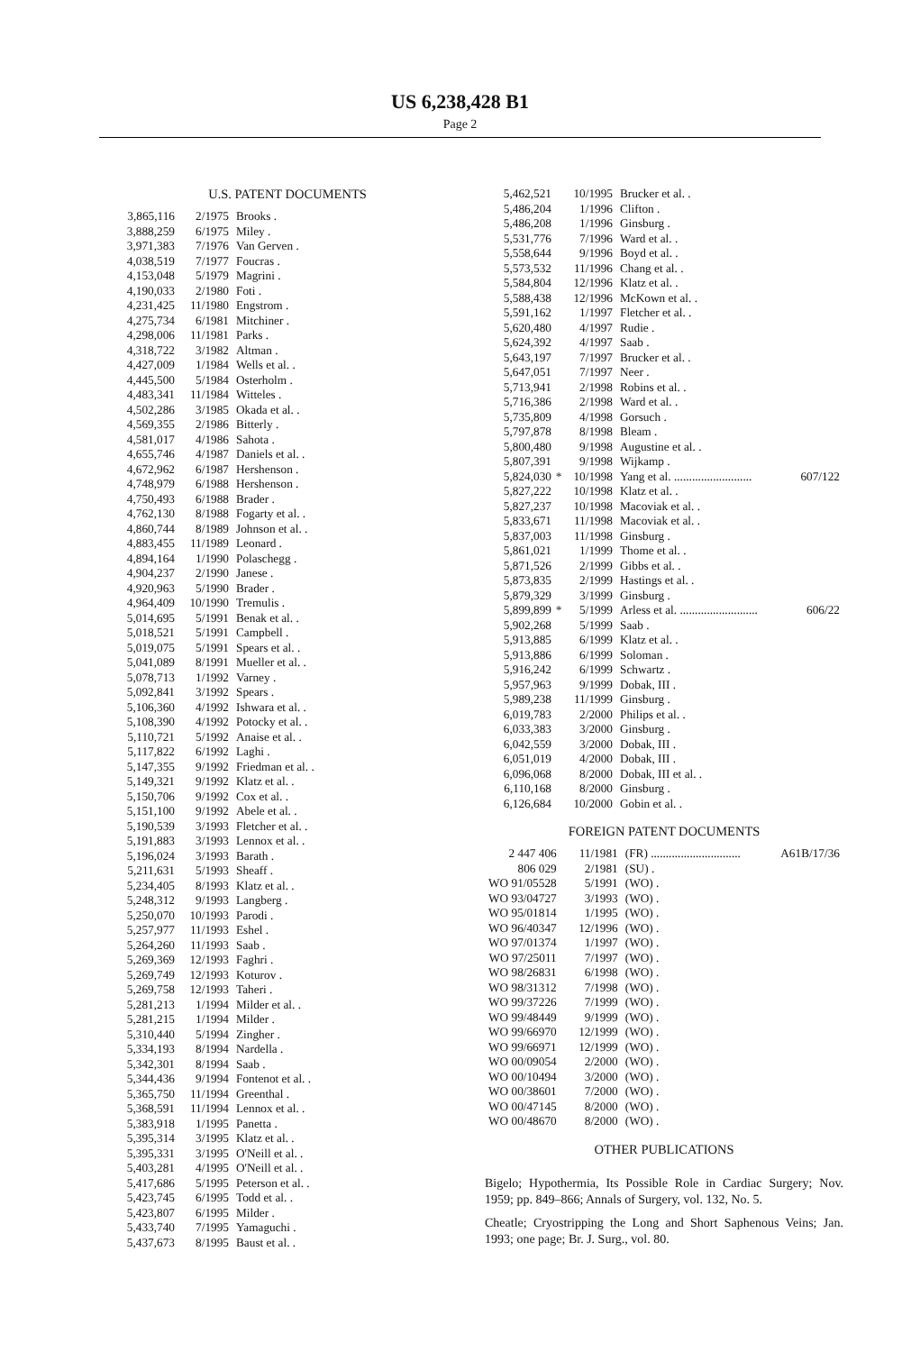US 6,238,428 B1
Page 2
U.S. PATENT DOCUMENTS
| 3,865,116 | 2/1975 | Brooks . |
| 3,888,259 | 6/1975 | Miley . |
| 3,971,383 | 7/1976 | Van Gerven . |
| 4,038,519 | 7/1977 | Foucras . |
| 4,153,048 | 5/1979 | Magrini . |
| 4,190,033 | 2/1980 | Foti . |
| 4,231,425 | 11/1980 | Engstrom . |
| 4,275,734 | 6/1981 | Mitchiner . |
| 4,298,006 | 11/1981 | Parks . |
| 4,318,722 | 3/1982 | Altman . |
| 4,427,009 | 1/1984 | Wells et al. . |
| 4,445,500 | 5/1984 | Osterholm . |
| 4,483,341 | 11/1984 | Witteles . |
| 4,502,286 | 3/1985 | Okada et al. . |
| 4,569,355 | 2/1986 | Bitterly . |
| 4,581,017 | 4/1986 | Sahota . |
| 4,655,746 | 4/1987 | Daniels et al. . |
| 4,672,962 | 6/1987 | Hershenson . |
| 4,748,979 | 6/1988 | Hershenson . |
| 4,750,493 | 6/1988 | Brader . |
| 4,762,130 | 8/1988 | Fogarty et al. . |
| 4,860,744 | 8/1989 | Johnson et al. . |
| 4,883,455 | 11/1989 | Leonard . |
| 4,894,164 | 1/1990 | Polaschegg . |
| 4,904,237 | 2/1990 | Janese . |
| 4,920,963 | 5/1990 | Brader . |
| 4,964,409 | 10/1990 | Tremulis . |
| 5,014,695 | 5/1991 | Benak et al. . |
| 5,018,521 | 5/1991 | Campbell . |
| 5,019,075 | 5/1991 | Spears et al. . |
| 5,041,089 | 8/1991 | Mueller et al. . |
| 5,078,713 | 1/1992 | Varney . |
| 5,092,841 | 3/1992 | Spears . |
| 5,106,360 | 4/1992 | Ishwara et al. . |
| 5,108,390 | 4/1992 | Potocky et al. . |
| 5,110,721 | 5/1992 | Anaise et al. . |
| 5,117,822 | 6/1992 | Laghi . |
| 5,147,355 | 9/1992 | Friedman et al. . |
| 5,149,321 | 9/1992 | Klatz et al. . |
| 5,150,706 | 9/1992 | Cox et al. . |
| 5,151,100 | 9/1992 | Abele et al. . |
| 5,190,539 | 3/1993 | Fletcher et al. . |
| 5,191,883 | 3/1993 | Lennox et al. . |
| 5,196,024 | 3/1993 | Barath . |
| 5,211,631 | 5/1993 | Sheaff . |
| 5,234,405 | 8/1993 | Klatz et al. . |
| 5,248,312 | 9/1993 | Langberg . |
| 5,250,070 | 10/1993 | Parodi . |
| 5,257,977 | 11/1993 | Eshel . |
| 5,264,260 | 11/1993 | Saab . |
| 5,269,369 | 12/1993 | Faghri . |
| 5,269,749 | 12/1993 | Koturov . |
| 5,269,758 | 12/1993 | Taheri . |
| 5,281,213 | 1/1994 | Milder et al. . |
| 5,281,215 | 1/1994 | Milder . |
| 5,310,440 | 5/1994 | Zingher . |
| 5,334,193 | 8/1994 | Nardella . |
| 5,342,301 | 8/1994 | Saab . |
| 5,344,436 | 9/1994 | Fontenot et al. . |
| 5,365,750 | 11/1994 | Greenthal . |
| 5,368,591 | 11/1994 | Lennox et al. . |
| 5,383,918 | 1/1995 | Panetta . |
| 5,395,314 | 3/1995 | Klatz et al. . |
| 5,395,331 | 3/1995 | O'Neill et al. . |
| 5,403,281 | 4/1995 | O'Neill et al. . |
| 5,417,686 | 5/1995 | Peterson et al. . |
| 5,423,745 | 6/1995 | Todd et al. . |
| 5,423,807 | 6/1995 | Milder . |
| 5,433,740 | 7/1995 | Yamaguchi . |
| 5,437,673 | 8/1995 | Baust et al. . |
| 5,462,521 | | 10/1995 | Brucker et al. . | |
| 5,486,204 | | 1/1996 | Clifton . | |
| 5,486,208 | | 1/1996 | Ginsburg . | |
| 5,531,776 | | 7/1996 | Ward et al. . | |
| 5,558,644 | | 9/1996 | Boyd et al. . | |
| 5,573,532 | | 11/1996 | Chang et al. . | |
| 5,584,804 | | 12/1996 | Klatz et al. . | |
| 5,588,438 | | 12/1996 | McKown et al. . | |
| 5,591,162 | | 1/1997 | Fletcher et al. . | |
| 5,620,480 | | 4/1997 | Rudie . | |
| 5,624,392 | | 4/1997 | Saab . | |
| 5,643,197 | | 7/1997 | Brucker et al. . | |
| 5,647,051 | | 7/1997 | Neer . | |
| 5,713,941 | | 2/1998 | Robins et al. . | |
| 5,716,386 | | 2/1998 | Ward et al. . | |
| 5,735,809 | | 4/1998 | Gorsuch . | |
| 5,797,878 | | 8/1998 | Bleam . | |
| 5,800,480 | | 9/1998 | Augustine et al. . | |
| 5,807,391 | | 9/1998 | Wijkamp . | |
| 5,824,030 | * | 10/1998 | Yang et al. .......................... | 607/122 |
| 5,827,222 | | 10/1998 | Klatz et al. . | |
| 5,827,237 | | 10/1998 | Macoviak et al. . | |
| 5,833,671 | | 11/1998 | Macoviak et al. . | |
| 5,837,003 | | 11/1998 | Ginsburg . | |
| 5,861,021 | | 1/1999 | Thome et al. . | |
| 5,871,526 | | 2/1999 | Gibbs et al. . | |
| 5,873,835 | | 2/1999 | Hastings et al. . | |
| 5,879,329 | | 3/1999 | Ginsburg . | |
| 5,899,899 | * | 5/1999 | Arless et al. .......................... | 606/22 |
| 5,902,268 | | 5/1999 | Saab . | |
| 5,913,885 | | 6/1999 | Klatz et al. . | |
| 5,913,886 | | 6/1999 | Soloman . | |
| 5,916,242 | | 6/1999 | Schwartz . | |
| 5,957,963 | | 9/1999 | Dobak, III . | |
| 5,989,238 | | 11/1999 | Ginsburg . | |
| 6,019,783 | | 2/2000 | Philips et al. . | |
| 6,033,383 | | 3/2000 | Ginsburg . | |
| 6,042,559 | | 3/2000 | Dobak, III . | |
| 6,051,019 | | 4/2000 | Dobak, III . | |
| 6,096,068 | | 8/2000 | Dobak, III et al. . | |
| 6,110,168 | | 8/2000 | Ginsburg . | |
| 6,126,684 | | 10/2000 | Gobin et al. . | |
FOREIGN PATENT DOCUMENTS
| 2 447 406 | | 11/1981 | (FR) .............................. | A61B/17/36 |
| 806 029 | | 2/1981 | (SU) . | |
| WO 91/05528 | | 5/1991 | (WO) . | |
| WO 93/04727 | | 3/1993 | (WO) . | |
| WO 95/01814 | | 1/1995 | (WO) . | |
| WO 96/40347 | | 12/1996 | (WO) . | |
| WO 97/01374 | | 1/1997 | (WO) . | |
| WO 97/25011 | | 7/1997 | (WO) . | |
| WO 98/26831 | | 6/1998 | (WO) . | |
| WO 98/31312 | | 7/1998 | (WO) . | |
| WO 99/37226 | | 7/1999 | (WO) . | |
| WO 99/48449 | | 9/1999 | (WO) . | |
| WO 99/66970 | | 12/1999 | (WO) . | |
| WO 99/66971 | | 12/1999 | (WO) . | |
| WO 00/09054 | | 2/2000 | (WO) . | |
| WO 00/10494 | | 3/2000 | (WO) . | |
| WO 00/38601 | | 7/2000 | (WO) . | |
| WO 00/47145 | | 8/2000 | (WO) . | |
| WO 00/48670 | | 8/2000 | (WO) . | |
OTHER PUBLICATIONS
Bigelo; Hypothermia, Its Possible Role in Cardiac Surgery; Nov. 1959; pp. 849–866; Annals of Surgery, vol. 132, No. 5.
Cheatle; Cryostripping the Long and Short Saphenous Veins; Jan. 1993; one page; Br. J. Surg., vol. 80.